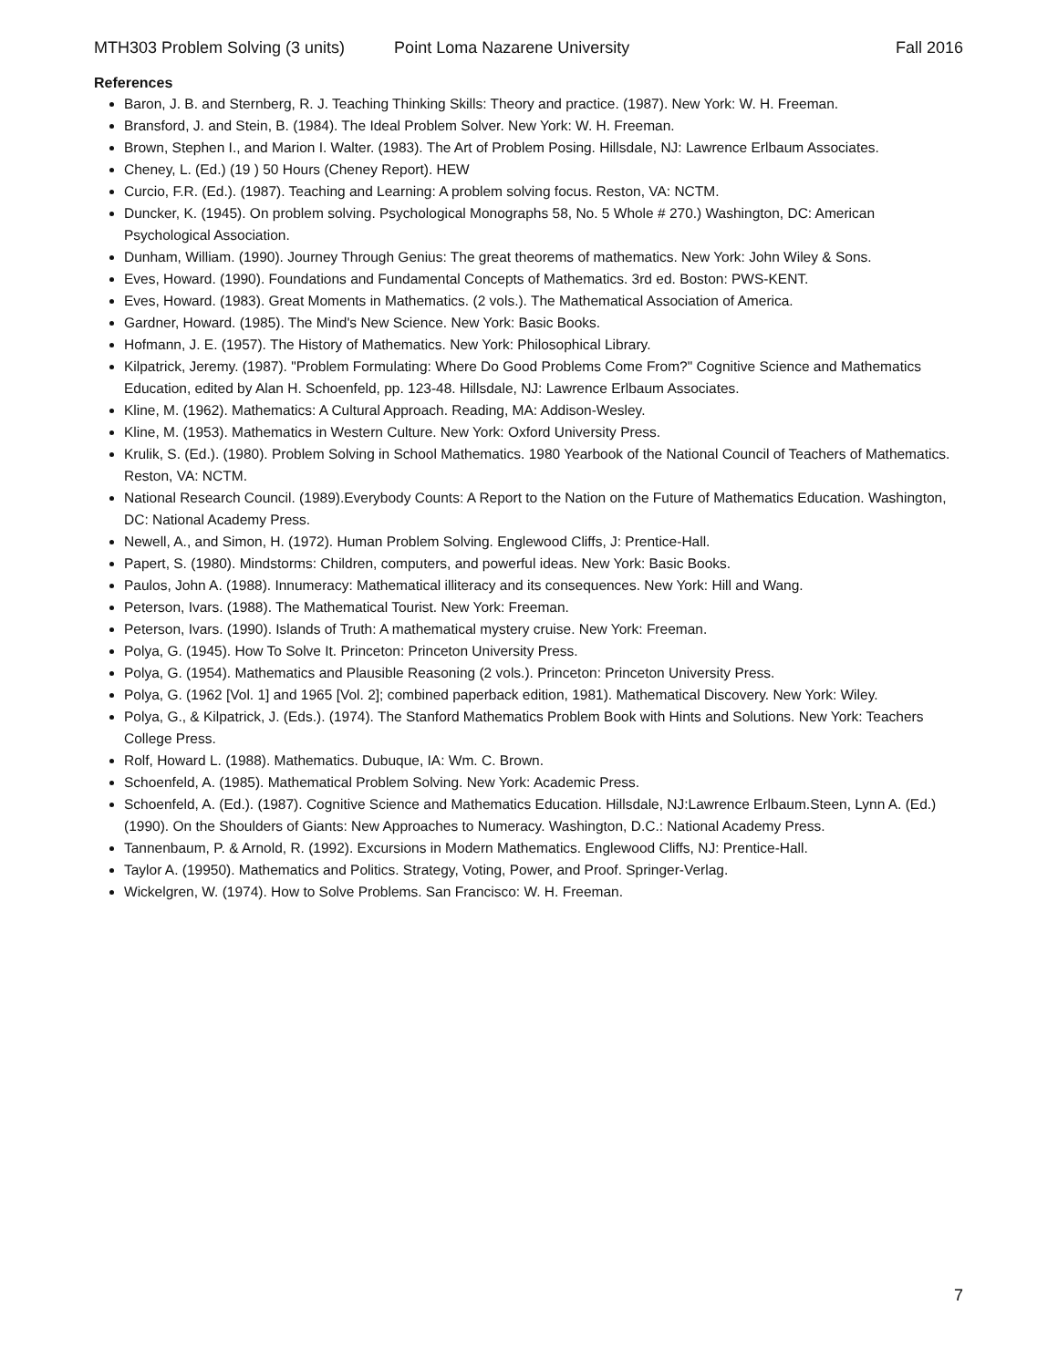MTH303 Problem Solving (3 units) Point Loma Nazarene University Fall 2016
References
Baron, J. B. and Sternberg, R. J. Teaching Thinking Skills: Theory and practice. (1987). New York: W. H. Freeman.
Bransford, J. and Stein, B. (1984). The Ideal Problem Solver. New York: W. H. Freeman.
Brown, Stephen I., and Marion I. Walter. (1983). The Art of Problem Posing. Hillsdale, NJ: Lawrence Erlbaum Associates.
Cheney, L. (Ed.) (19 ) 50 Hours (Cheney Report). HEW
Curcio, F.R. (Ed.). (1987). Teaching and Learning: A problem solving focus. Reston, VA: NCTM.
Duncker, K. (1945). On problem solving. Psychological Monographs 58, No. 5 Whole # 270.) Washington, DC: American Psychological Association.
Dunham, William. (1990). Journey Through Genius: The great theorems of mathematics. New York: John Wiley & Sons.
Eves, Howard. (1990). Foundations and Fundamental Concepts of Mathematics. 3rd ed. Boston: PWS-KENT.
Eves, Howard. (1983). Great Moments in Mathematics. (2 vols.). The Mathematical Association of America.
Gardner, Howard. (1985). The Mind's New Science. New York: Basic Books.
Hofmann, J. E. (1957). The History of Mathematics. New York: Philosophical Library.
Kilpatrick, Jeremy. (1987). "Problem Formulating: Where Do Good Problems Come From?" Cognitive Science and Mathematics Education, edited by Alan H. Schoenfeld, pp. 123-48. Hillsdale, NJ: Lawrence Erlbaum Associates.
Kline, M. (1962). Mathematics: A Cultural Approach. Reading, MA: Addison-Wesley.
Kline, M. (1953). Mathematics in Western Culture. New York: Oxford University Press.
Krulik, S. (Ed.). (1980). Problem Solving in School Mathematics. 1980 Yearbook of the National Council of Teachers of Mathematics. Reston, VA: NCTM.
National Research Council. (1989).Everybody Counts: A Report to the Nation on the Future of Mathematics Education. Washington, DC: National Academy Press.
Newell, A., and Simon, H. (1972). Human Problem Solving. Englewood Cliffs, J: Prentice-Hall.
Papert, S. (1980). Mindstorms: Children, computers, and powerful ideas. New York: Basic Books.
Paulos, John A. (1988). Innumeracy: Mathematical illiteracy and its consequences. New York: Hill and Wang.
Peterson, Ivars. (1988). The Mathematical Tourist. New York: Freeman.
Peterson, Ivars. (1990). Islands of Truth: A mathematical mystery cruise. New York: Freeman.
Polya, G. (1945). How To Solve It. Princeton: Princeton University Press.
Polya, G. (1954). Mathematics and Plausible Reasoning (2 vols.). Princeton: Princeton University Press.
Polya, G. (1962 [Vol. 1] and 1965 [Vol. 2]; combined paperback edition, 1981). Mathematical Discovery. New York: Wiley.
Polya, G., & Kilpatrick, J. (Eds.). (1974). The Stanford Mathematics Problem Book with Hints and Solutions. New York: Teachers College Press.
Rolf, Howard L. (1988). Mathematics. Dubuque, IA: Wm. C. Brown.
Schoenfeld, A. (1985). Mathematical Problem Solving. New York: Academic Press.
Schoenfeld, A. (Ed.). (1987). Cognitive Science and Mathematics Education. Hillsdale, NJ:Lawrence Erlbaum.Steen, Lynn A. (Ed.) (1990). On the Shoulders of Giants: New Approaches to Numeracy. Washington, D.C.: National Academy Press.
Tannenbaum, P. & Arnold, R. (1992). Excursions in Modern Mathematics. Englewood Cliffs, NJ: Prentice-Hall.
Taylor A. (19950). Mathematics and Politics. Strategy, Voting, Power, and Proof. Springer-Verlag.
Wickelgren, W. (1974). How to Solve Problems. San Francisco: W. H. Freeman.
7